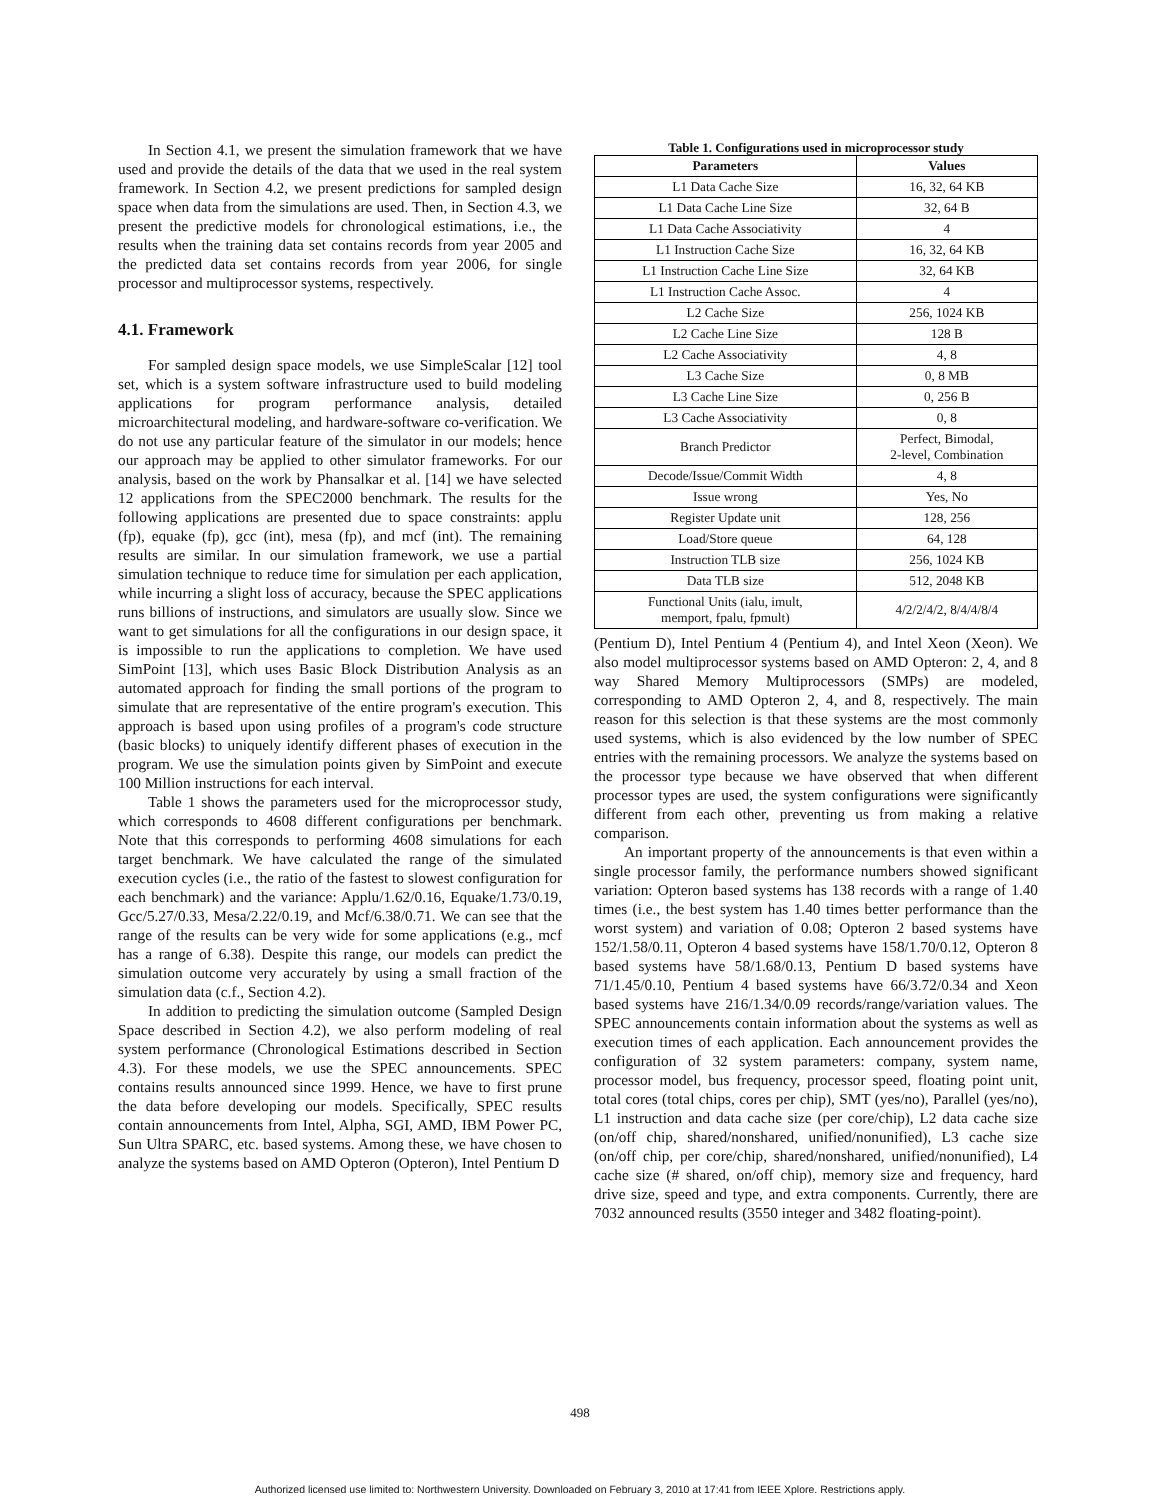In Section 4.1, we present the simulation framework that we have used and provide the details of the data that we used in the real system framework. In Section 4.2, we present predictions for sampled design space when data from the simulations are used. Then, in Section 4.3, we present the predictive models for chronological estimations, i.e., the results when the training data set contains records from year 2005 and the predicted data set contains records from year 2006, for single processor and multiprocessor systems, respectively.
4.1. Framework
For sampled design space models, we use SimpleScalar [12] tool set, which is a system software infrastructure used to build modeling applications for program performance analysis, detailed microarchitectural modeling, and hardware-software co-verification. We do not use any particular feature of the simulator in our models; hence our approach may be applied to other simulator frameworks. For our analysis, based on the work by Phansalkar et al. [14] we have selected 12 applications from the SPEC2000 benchmark. The results for the following applications are presented due to space constraints: applu (fp), equake (fp), gcc (int), mesa (fp), and mcf (int). The remaining results are similar. In our simulation framework, we use a partial simulation technique to reduce time for simulation per each application, while incurring a slight loss of accuracy, because the SPEC applications runs billions of instructions, and simulators are usually slow. Since we want to get simulations for all the configurations in our design space, it is impossible to run the applications to completion. We have used SimPoint [13], which uses Basic Block Distribution Analysis as an automated approach for finding the small portions of the program to simulate that are representative of the entire program's execution. This approach is based upon using profiles of a program's code structure (basic blocks) to uniquely identify different phases of execution in the program. We use the simulation points given by SimPoint and execute 100 Million instructions for each interval.
Table 1 shows the parameters used for the microprocessor study, which corresponds to 4608 different configurations per benchmark. Note that this corresponds to performing 4608 simulations for each target benchmark. We have calculated the range of the simulated execution cycles (i.e., the ratio of the fastest to slowest configuration for each benchmark) and the variance: Applu/1.62/0.16, Equake/1.73/0.19, Gcc/5.27/0.33, Mesa/2.22/0.19, and Mcf/6.38/0.71. We can see that the range of the results can be very wide for some applications (e.g., mcf has a range of 6.38). Despite this range, our models can predict the simulation outcome very accurately by using a small fraction of the simulation data (c.f., Section 4.2).
In addition to predicting the simulation outcome (Sampled Design Space described in Section 4.2), we also perform modeling of real system performance (Chronological Estimations described in Section 4.3). For these models, we use the SPEC announcements. SPEC contains results announced since 1999. Hence, we have to first prune the data before developing our models. Specifically, SPEC results contain announcements from Intel, Alpha, SGI, AMD, IBM Power PC, Sun Ultra SPARC, etc. based systems. Among these, we have chosen to analyze the systems based on AMD Opteron (Opteron), Intel Pentium D
Table 1. Configurations used in microprocessor study
| Parameters | Values |
| --- | --- |
| L1 Data Cache Size | 16, 32, 64 KB |
| L1 Data Cache Line Size | 32, 64 B |
| L1 Data Cache Associativity | 4 |
| L1 Instruction Cache Size | 16, 32, 64 KB |
| L1 Instruction Cache Line Size | 32, 64 KB |
| L1 Instruction Cache Assoc. | 4 |
| L2 Cache Size | 256, 1024 KB |
| L2 Cache Line Size | 128 B |
| L2 Cache Associativity | 4, 8 |
| L3 Cache Size | 0, 8 MB |
| L3 Cache Line Size | 0, 256 B |
| L3 Cache Associativity | 0, 8 |
| Branch Predictor | Perfect, Bimodal, 2-level, Combination |
| Decode/Issue/Commit Width | 4, 8 |
| Issue wrong | Yes, No |
| Register Update unit | 128, 256 |
| Load/Store queue | 64, 128 |
| Instruction TLB size | 256, 1024 KB |
| Data TLB size | 512, 2048 KB |
| Functional Units (ialu, imult, memport, fpalu, fpmult) | 4/2/2/4/2, 8/4/4/8/4 |
(Pentium D), Intel Pentium 4 (Pentium 4), and Intel Xeon (Xeon). We also model multiprocessor systems based on AMD Opteron: 2, 4, and 8 way Shared Memory Multiprocessors (SMPs) are modeled, corresponding to AMD Opteron 2, 4, and 8, respectively. The main reason for this selection is that these systems are the most commonly used systems, which is also evidenced by the low number of SPEC entries with the remaining processors. We analyze the systems based on the processor type because we have observed that when different processor types are used, the system configurations were significantly different from each other, preventing us from making a relative comparison.
An important property of the announcements is that even within a single processor family, the performance numbers showed significant variation: Opteron based systems has 138 records with a range of 1.40 times (i.e., the best system has 1.40 times better performance than the worst system) and variation of 0.08; Opteron 2 based systems have 152/1.58/0.11, Opteron 4 based systems have 158/1.70/0.12, Opteron 8 based systems have 58/1.68/0.13, Pentium D based systems have 71/1.45/0.10, Pentium 4 based systems have 66/3.72/0.34 and Xeon based systems have 216/1.34/0.09 records/range/variation values. The SPEC announcements contain information about the systems as well as execution times of each application. Each announcement provides the configuration of 32 system parameters: company, system name, processor model, bus frequency, processor speed, floating point unit, total cores (total chips, cores per chip), SMT (yes/no), Parallel (yes/no), L1 instruction and data cache size (per core/chip), L2 data cache size (on/off chip, shared/nonshared, unified/nonunified), L3 cache size (on/off chip, per core/chip, shared/nonshared, unified/nonunified), L4 cache size (# shared, on/off chip), memory size and frequency, hard drive size, speed and type, and extra components. Currently, there are 7032 announced results (3550 integer and 3482 floating-point).
498
Authorized licensed use limited to: Northwestern University. Downloaded on February 3, 2010 at 17:41 from IEEE Xplore. Restrictions apply.